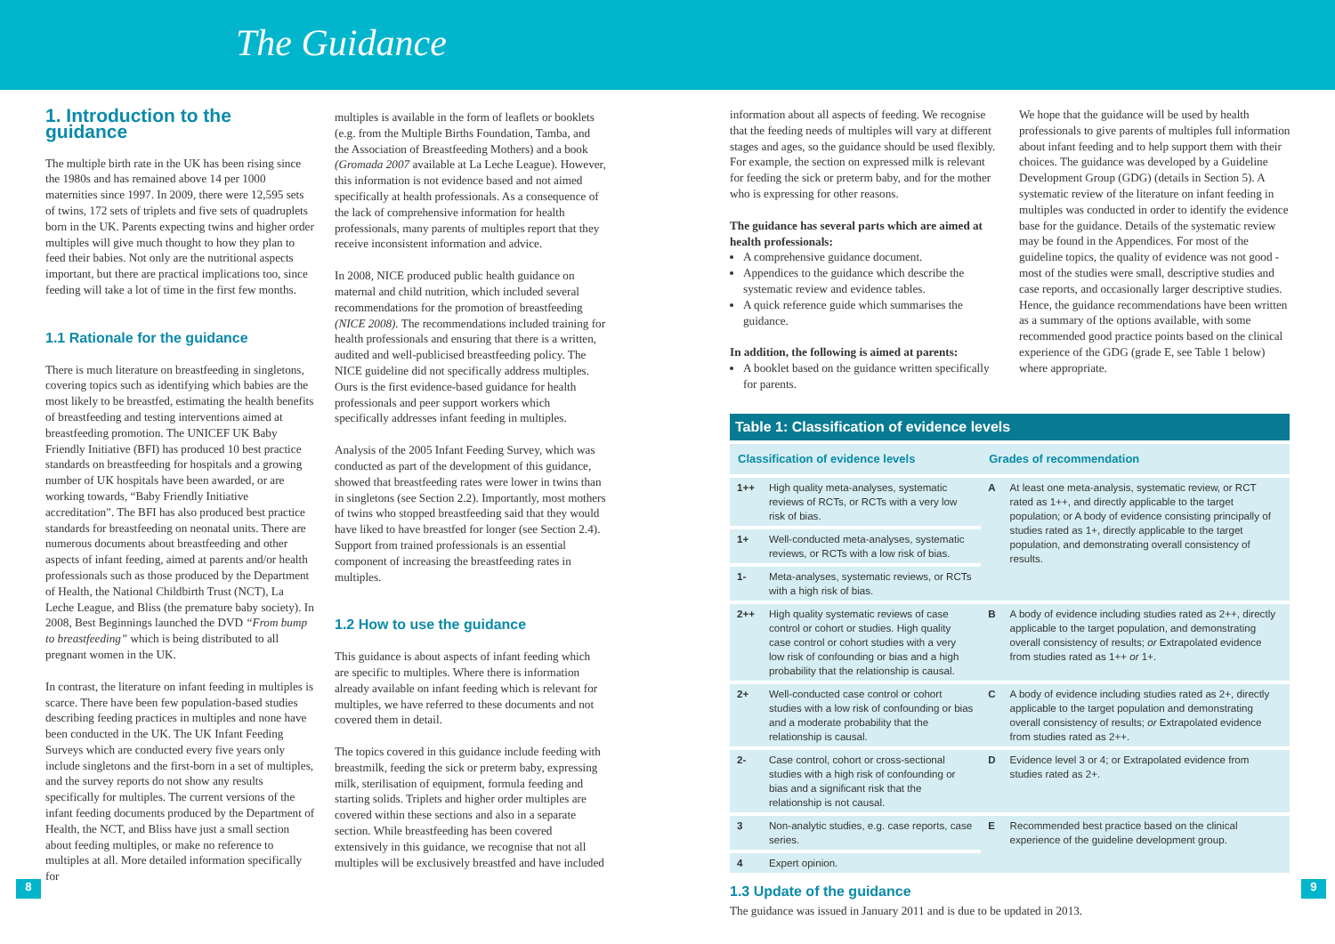The Guidance
1. Introduction to the guidance
The multiple birth rate in the UK has been rising since the 1980s and has remained above 14 per 1000 maternities since 1997. In 2009, there were 12,595 sets of twins, 172 sets of triplets and five sets of quadruplets born in the UK. Parents expecting twins and higher order multiples will give much thought to how they plan to feed their babies. Not only are the nutritional aspects important, but there are practical implications too, since feeding will take a lot of time in the first few months.
1.1 Rationale for the guidance
There is much literature on breastfeeding in singletons, covering topics such as identifying which babies are the most likely to be breastfed, estimating the health benefits of breastfeeding and testing interventions aimed at breastfeeding promotion. The UNICEF UK Baby Friendly Initiative (BFI) has produced 10 best practice standards on breastfeeding for hospitals and a growing number of UK hospitals have been awarded, or are working towards, “Baby Friendly Initiative accreditation”. The BFI has also produced best practice standards for breastfeeding on neonatal units. There are numerous documents about breastfeeding and other aspects of infant feeding, aimed at parents and/or health professionals such as those produced by the Department of Health, the National Childbirth Trust (NCT), La Leche League, and Bliss (the premature baby society). In 2008, Best Beginnings launched the DVD “From bump to breastfeeding” which is being distributed to all pregnant women in the UK.
In contrast, the literature on infant feeding in multiples is scarce. There have been few population-based studies describing feeding practices in multiples and none have been conducted in the UK. The UK Infant Feeding Surveys which are conducted every five years only include singletons and the first-born in a set of multiples, and the survey reports do not show any results specifically for multiples. The current versions of the infant feeding documents produced by the Department of Health, the NCT, and Bliss have just a small section about feeding multiples, or make no reference to multiples at all. More detailed information specifically for
multiples is available in the form of leaflets or booklets (e.g. from the Multiple Births Foundation, Tamba, and the Association of Breastfeeding Mothers) and a book (Gromada 2007 available at La Leche League). However, this information is not evidence based and not aimed specifically at health professionals. As a consequence of the lack of comprehensive information for health professionals, many parents of multiples report that they receive inconsistent information and advice.
In 2008, NICE produced public health guidance on maternal and child nutrition, which included several recommendations for the promotion of breastfeeding (NICE 2008). The recommendations included training for health professionals and ensuring that there is a written, audited and well-publicised breastfeeding policy. The NICE guideline did not specifically address multiples. Ours is the first evidence-based guidance for health professionals and peer support workers which specifically addresses infant feeding in multiples.
Analysis of the 2005 Infant Feeding Survey, which was conducted as part of the development of this guidance, showed that breastfeeding rates were lower in twins than in singletons (see Section 2.2). Importantly, most mothers of twins who stopped breastfeeding said that they would have liked to have breastfed for longer (see Section 2.4). Support from trained professionals is an essential component of increasing the breastfeeding rates in multiples.
1.2 How to use the guidance
This guidance is about aspects of infant feeding which are specific to multiples. Where there is information already available on infant feeding which is relevant for multiples, we have referred to these documents and not covered them in detail.
The topics covered in this guidance include feeding with breastmilk, feeding the sick or preterm baby, expressing milk, sterilisation of equipment, formula feeding and starting solids. Triplets and higher order multiples are covered within these sections and also in a separate section. While breastfeeding has been covered extensively in this guidance, we recognise that not all multiples will be exclusively breastfed and have included
information about all aspects of feeding. We recognise that the feeding needs of multiples will vary at different stages and ages, so the guidance should be used flexibly. For example, the section on expressed milk is relevant for feeding the sick or preterm baby, and for the mother who is expressing for other reasons.
The guidance has several parts which are aimed at health professionals:
A comprehensive guidance document.
Appendices to the guidance which describe the systematic review and evidence tables.
A quick reference guide which summarises the guidance.
In addition, the following is aimed at parents:
A booklet based on the guidance written specifically for parents.
We hope that the guidance will be used by health professionals to give parents of multiples full information about infant feeding and to help support them with their choices. The guidance was developed by a Guideline Development Group (GDG) (details in Section 5). A systematic review of the literature on infant feeding in multiples was conducted in order to identify the evidence base for the guidance. Details of the systematic review may be found in the Appendices. For most of the guideline topics, the quality of evidence was not good - most of the studies were small, descriptive studies and case reports, and occasionally larger descriptive studies. Hence, the guidance recommendations have been written as a summary of the options available, with some recommended good practice points based on the clinical experience of the GDG (grade E, see Table 1 below) where appropriate.
Table 1: Classification of evidence levels
| Classification of evidence levels | | Grades of recommendation | |
| --- | --- | --- | --- |
| 1++ | High quality meta-analyses, systematic reviews of RCTs, or RCTs with a very low risk of bias. | A | At least one meta-analysis, systematic review, or RCT rated as 1++, and directly applicable to the target population; or A body of evidence consisting principally of studies rated as 1+, directly applicable to the target population, and demonstrating overall consistency of results. |
| 1+ | Well-conducted meta-analyses, systematic reviews, or RCTs with a low risk of bias. | | |
| 1- | Meta-analyses, systematic reviews, or RCTs with a high risk of bias. | | |
| 2++ | High quality systematic reviews of case control or cohort or studies. High quality case control or cohort studies with a very low risk of confounding or bias and a high probability that the relationship is causal. | B | A body of evidence including studies rated as 2++, directly applicable to the target population, and demonstrating overall consistency of results; or Extrapolated evidence from studies rated as 1++ or 1+. |
| 2+ | Well-conducted case control or cohort studies with a low risk of confounding or bias and a moderate probability that the relationship is causal. | C | A body of evidence including studies rated as 2+, directly applicable to the target population and demonstrating overall consistency of results; or Extrapolated evidence from studies rated as 2++. |
| 2- | Case control, cohort or cross-sectional studies with a high risk of confounding or bias and a significant risk that the relationship is not causal. | D | Evidence level 3 or 4; or Extrapolated evidence from studies rated as 2+. |
| 3 | Non-analytic studies, e.g. case reports, case series. | E | Recommended best practice based on the clinical experience of the guideline development group. |
| 4 | Expert opinion. | | |
1.3 Update of the guidance
The guidance was issued in January 2011 and is due to be updated in 2013.
8 9